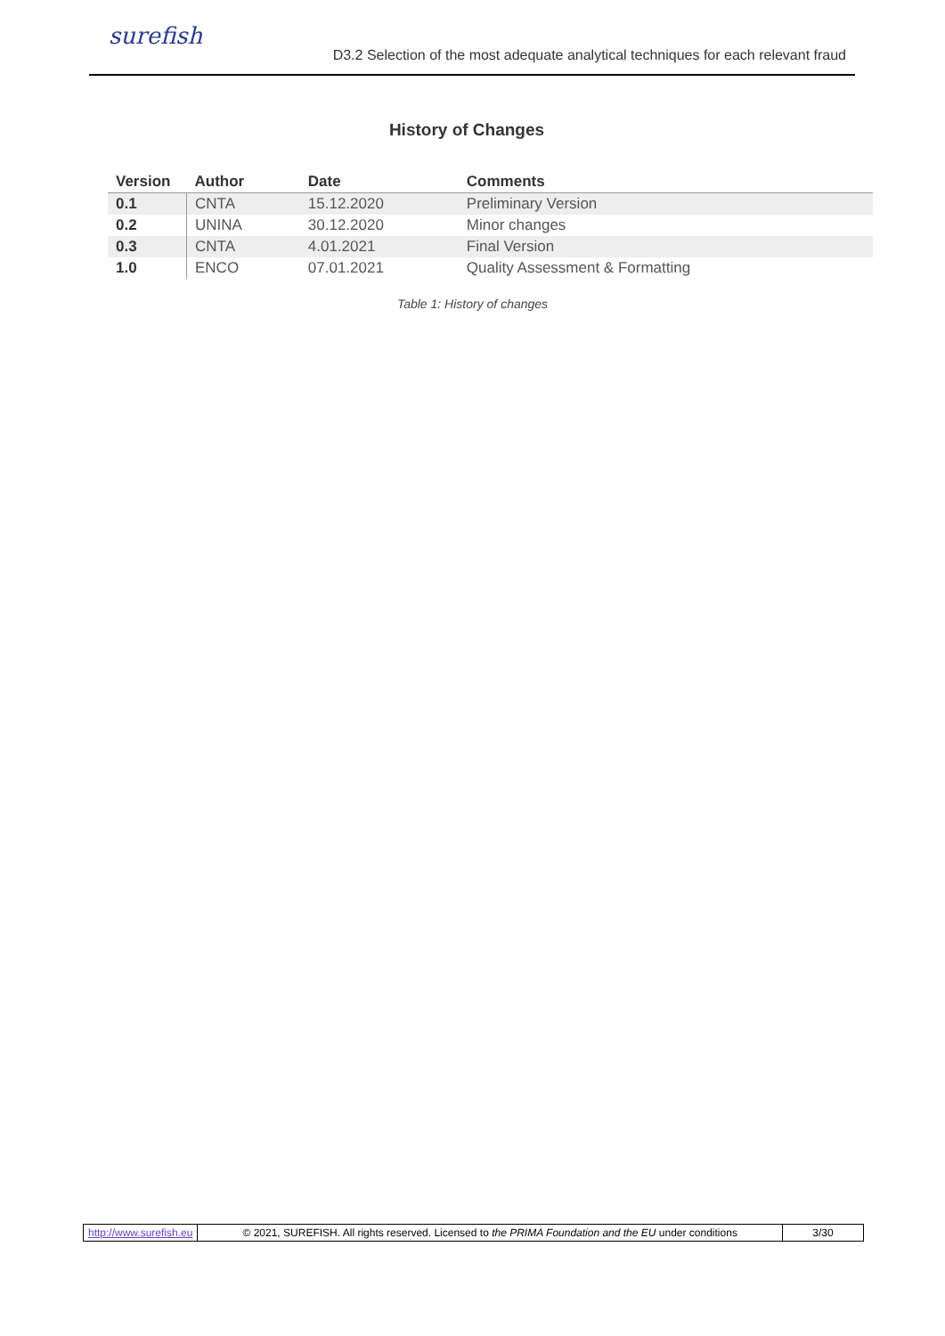surefish
D3.2 Selection of the most adequate analytical techniques for each relevant fraud
History of Changes
| Version | Author | Date | Comments |
| --- | --- | --- | --- |
| 0.1 | CNTA | 15.12.2020 | Preliminary Version |
| 0.2 | UNINA | 30.12.2020 | Minor changes |
| 0.3 | CNTA | 4.01.2021 | Final Version |
| 1.0 | ENCO | 07.01.2021 | Quality Assessment & Formatting |
Table 1: History of changes
http://www.surefish.eu © 2021, SUREFISH. All rights reserved. Licensed to the PRIMA Foundation and the EU under conditions
3/30